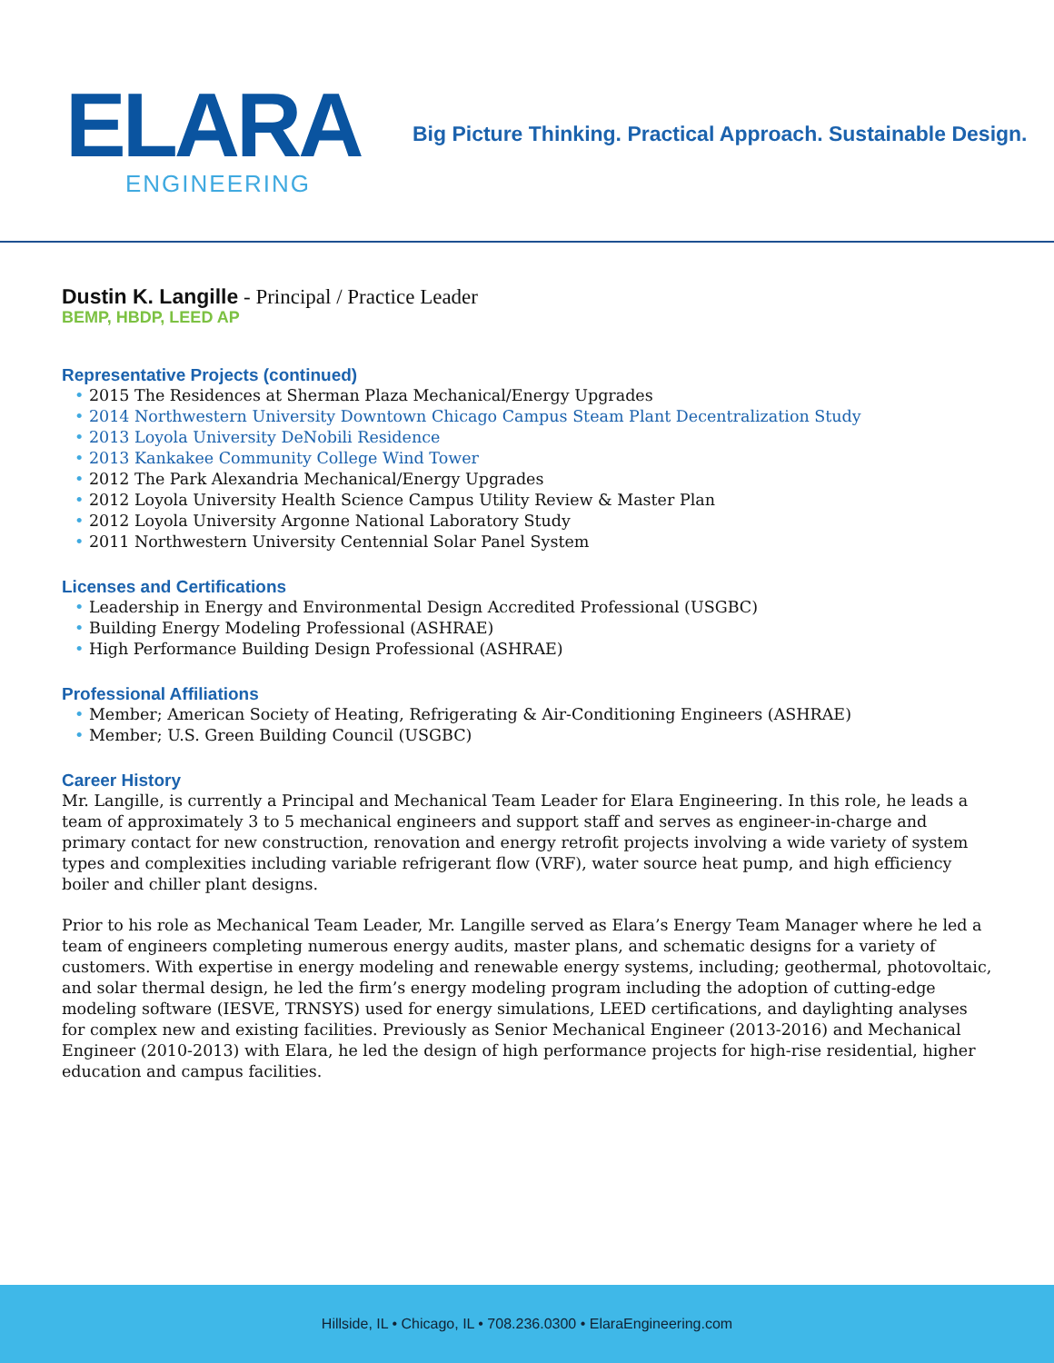ELARA
ENGINEERING
Big Picture Thinking. Practical Approach. Sustainable Design.
Dustin K. Langille - Principal / Practice Leader
BEMP, HBDP, LEED AP
Representative Projects (continued)
• 2015 The Residences at Sherman Plaza Mechanical/Energy Upgrades
• 2014 Northwestern University Downtown Chicago Campus Steam Plant Decentralization Study
• 2013 Loyola University DeNobili Residence
• 2013 Kankakee Community College Wind Tower
• 2012 The Park Alexandria Mechanical/Energy Upgrades
• 2012 Loyola University Health Science Campus Utility Review & Master Plan
• 2012 Loyola University Argonne National Laboratory Study
• 2011 Northwestern University Centennial Solar Panel System
Licenses and Certifications
• Leadership in Energy and Environmental Design Accredited Professional (USGBC)
• Building Energy Modeling Professional (ASHRAE)
• High Performance Building Design Professional (ASHRAE)
Professional Affiliations
• Member; American Society of Heating, Refrigerating & Air-Conditioning Engineers (ASHRAE)
• Member; U.S. Green Building Council (USGBC)
Career History
Mr. Langille, is currently a Principal and Mechanical Team Leader for Elara Engineering. In this role, he leads a team of approximately 3 to 5 mechanical engineers and support staff and serves as engineer-in-charge and primary contact for new construction, renovation and energy retrofit projects involving a wide variety of system types and complexities including variable refrigerant flow (VRF), water source heat pump, and high efficiency boiler and chiller plant designs.
Prior to his role as Mechanical Team Leader, Mr. Langille served as Elara’s Energy Team Manager where he led a team of engineers completing numerous energy audits, master plans, and schematic designs for a variety of customers. With expertise in energy modeling and renewable energy systems, including; geothermal, photovoltaic, and solar thermal design, he led the firm’s energy modeling program including the adoption of cutting-edge modeling software (IESVE, TRNSYS) used for energy simulations, LEED certifications, and daylighting analyses for complex new and existing facilities. Previously as Senior Mechanical Engineer (2013-2016) and Mechanical Engineer (2010-2013) with Elara, he led the design of high performance projects for high-rise residential, higher education and campus facilities.
Hillside, IL • Chicago, IL • 708.236.0300 • ElaraEngineering.com